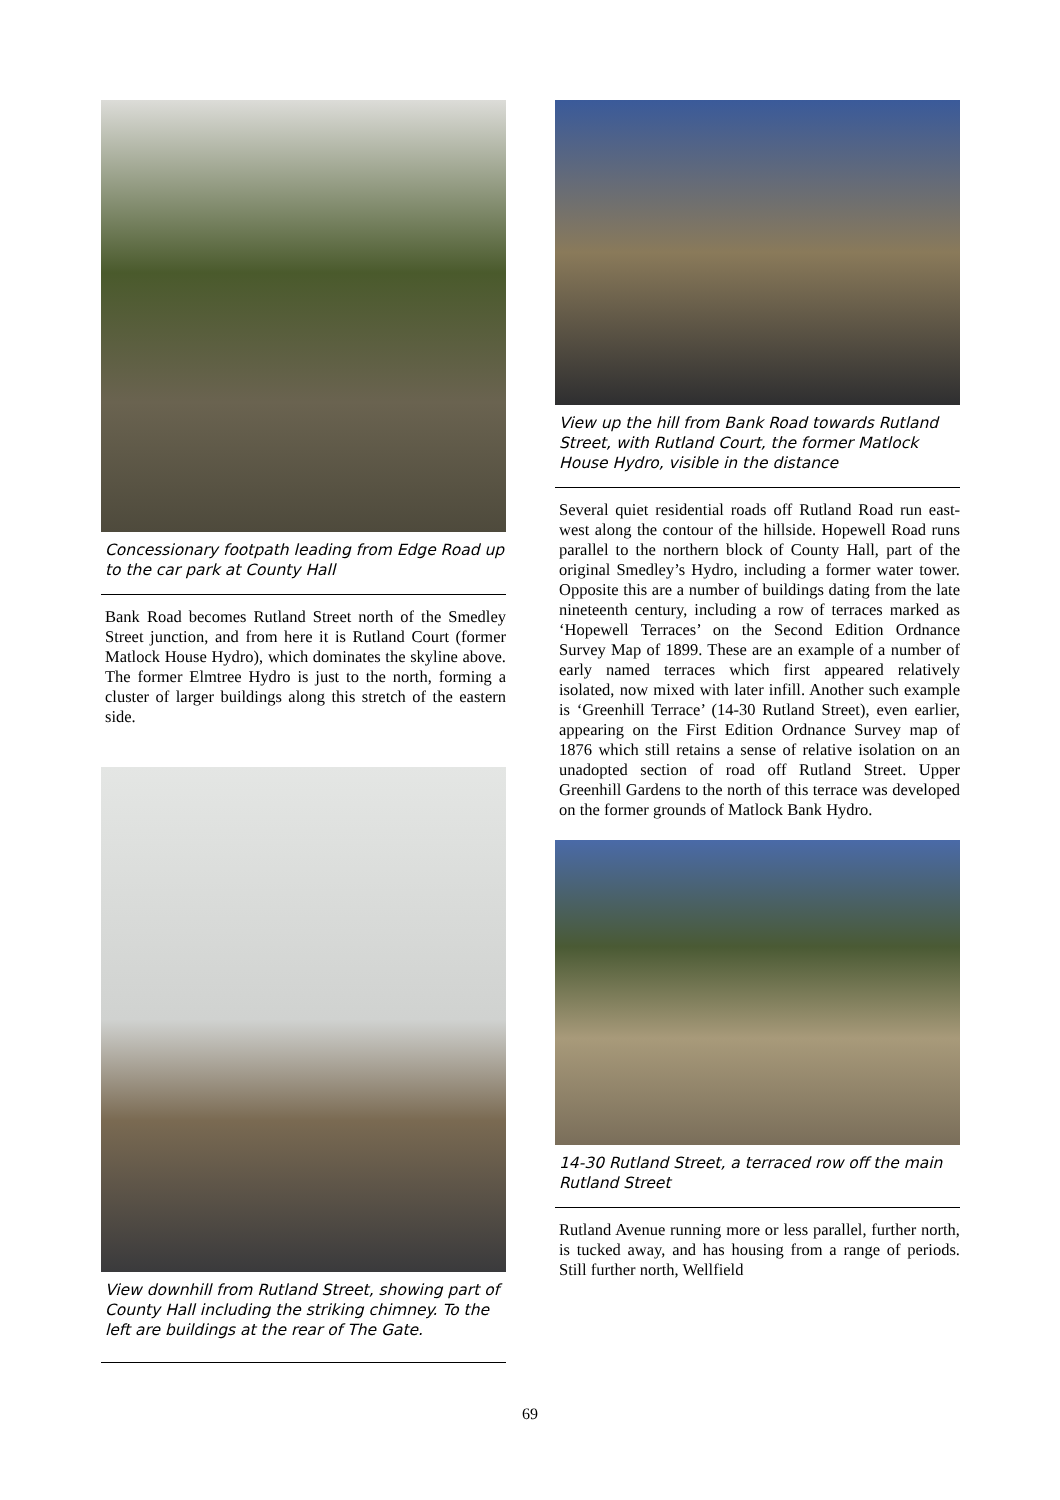Concessionary footpath leading from Edge Road up to the car park at County Hall
Bank Road becomes Rutland Street north of the Smedley Street junction, and from here it is Rutland Court (former Matlock House Hydro), which dominates the skyline above. The former Elmtree Hydro is just to the north, forming a cluster of larger buildings along this stretch of the eastern side.
View downhill from Rutland Street, showing part of County Hall including the striking chimney. To the left are buildings at the rear of The Gate.
View up the hill from Bank Road towards Rutland Street, with Rutland Court, the former Matlock House Hydro, visible in the distance
Several quiet residential roads off Rutland Road run east-west along the contour of the hillside. Hopewell Road runs parallel to the northern block of County Hall, part of the original Smedley’s Hydro, including a former water tower. Opposite this are a number of buildings dating from the late nineteenth century, including a row of terraces marked as ‘Hopewell Terraces’ on the Second Edition Ordnance Survey Map of 1899. These are an example of a number of early named terraces which first appeared relatively isolated, now mixed with later infill. Another such example is ‘Greenhill Terrace’ (14-30 Rutland Street), even earlier, appearing on the First Edition Ordnance Survey map of 1876 which still retains a sense of relative isolation on an unadopted section of road off Rutland Street. Upper Greenhill Gardens to the north of this terrace was developed on the former grounds of Matlock Bank Hydro.
14-30 Rutland Street, a terraced row off the main Rutland Street
Rutland Avenue running more or less parallel, further north, is tucked away, and has housing from a range of periods. Still further north, Wellfield
69